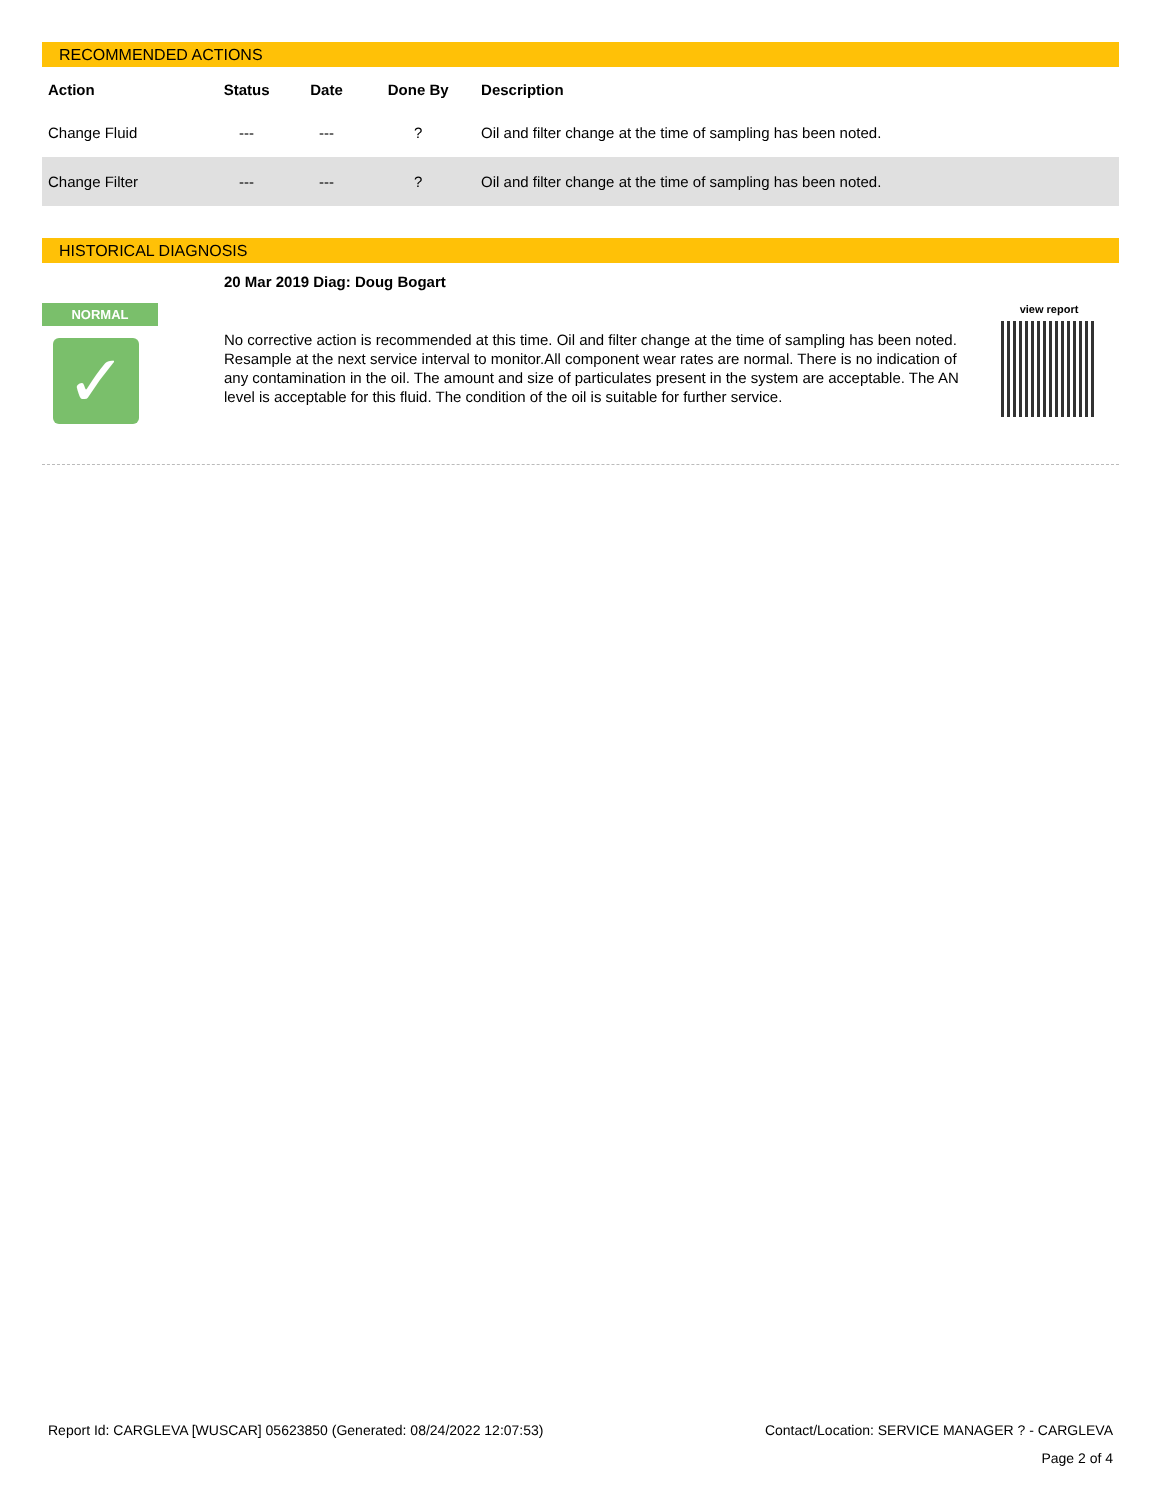RECOMMENDED ACTIONS
| Action | Status | Date | Done By | Description |
| --- | --- | --- | --- | --- |
| Change Fluid | --- | --- | ? | Oil and filter change at the time of sampling has been noted. |
| Change Filter | --- | --- | ? | Oil and filter change at the time of sampling has been noted. |
HISTORICAL DIAGNOSIS
NORMAL
✓
20 Mar 2019 Diag: Doug Bogart
No corrective action is recommended at this time. Oil and filter change at the time of sampling has been noted. Resample at the next service interval to monitor.All component wear rates are normal. There is no indication of any contamination in the oil. The amount and size of particulates present in the system are acceptable. The AN level is acceptable for this fluid. The condition of the oil is suitable for further service.
view report
Report Id: CARGLEVA [WUSCAR] 05623850 (Generated: 08/24/2022 12:07:53) Contact/Location: SERVICE MANAGER ? - CARGLEVA
Page 2 of 4